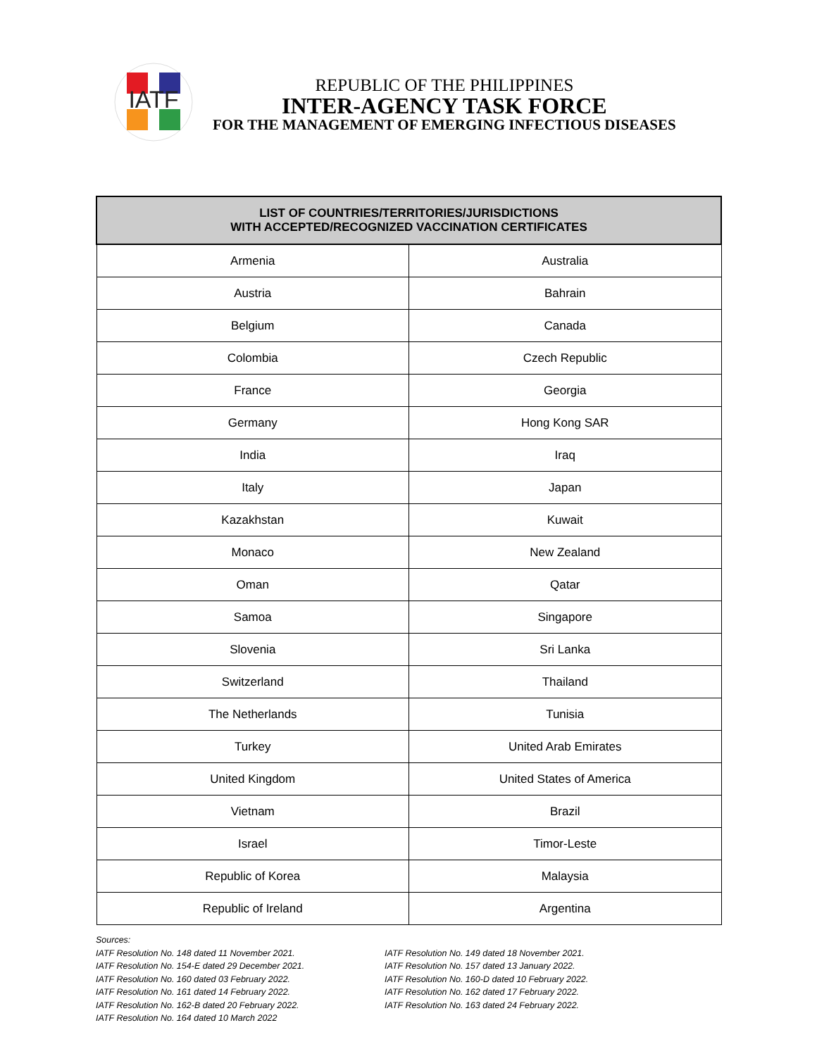IATF
REPUBLIC OF THE PHILIPPINES
INTER-AGENCY TASK FORCE
FOR THE MANAGEMENT OF EMERGING INFECTIOUS DISEASES
| LIST OF COUNTRIES/TERRITORIES/JURISDICTIONS WITH ACCEPTED/RECOGNIZED VACCINATION CERTIFICATES | |
| --- | --- |
| Armenia | Australia |
| Austria | Bahrain |
| Belgium | Canada |
| Colombia | Czech Republic |
| France | Georgia |
| Germany | Hong Kong SAR |
| India | Iraq |
| Italy | Japan |
| Kazakhstan | Kuwait |
| Monaco | New Zealand |
| Oman | Qatar |
| Samoa | Singapore |
| Slovenia | Sri Lanka |
| Switzerland | Thailand |
| The Netherlands | Tunisia |
| Turkey | United Arab Emirates |
| United Kingdom | United States of America |
| Vietnam | Brazil |
| Israel | Timor-Leste |
| Republic of Korea | Malaysia |
| Republic of Ireland | Argentina |
Sources:
IATF Resolution No. 148 dated 11 November 2021.
IATF Resolution No. 154-E dated 29 December 2021.
IATF Resolution No. 160 dated 03 February 2022.
IATF Resolution No. 161 dated 14 February 2022.
IATF Resolution No. 162-B dated 20 February 2022.
IATF Resolution No. 164 dated 10 March 2022
IATF Resolution No. 149 dated 18 November 2021.
IATF Resolution No. 157 dated 13 January 2022.
IATF Resolution No. 160-D dated 10 February 2022.
IATF Resolution No. 162 dated 17 February 2022.
IATF Resolution No. 163 dated 24 February 2022.